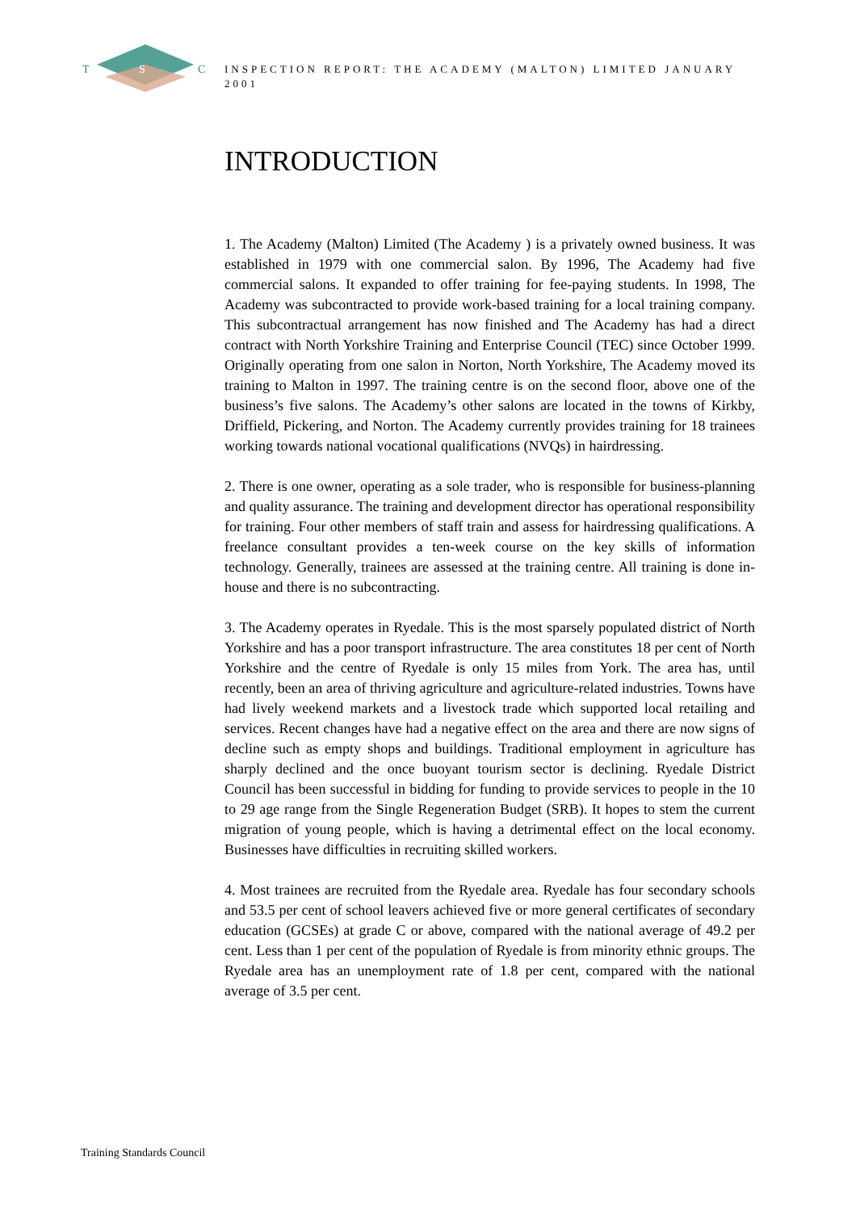T
S
C
INSPECTION REPORT: THE ACADEMY (MALTON) LIMITED JANUARY 2001
INTRODUCTION
1. The Academy (Malton) Limited (The Academy ) is a privately owned business. It was established in 1979 with one commercial salon. By 1996, The Academy had five commercial salons. It expanded to offer training for fee-paying students. In 1998, The Academy was subcontracted to provide work-based training for a local training company. This subcontractual arrangement has now finished and The Academy has had a direct contract with North Yorkshire Training and Enterprise Council (TEC) since October 1999. Originally operating from one salon in Norton, North Yorkshire, The Academy moved its training to Malton in 1997. The training centre is on the second floor, above one of the business’s five salons. The Academy’s other salons are located in the towns of Kirkby, Driffield, Pickering, and Norton. The Academy currently provides training for 18 trainees working towards national vocational qualifications (NVQs) in hairdressing.
2. There is one owner, operating as a sole trader, who is responsible for business-planning and quality assurance. The training and development director has operational responsibility for training. Four other members of staff train and assess for hairdressing qualifications. A freelance consultant provides a ten-week course on the key skills of information technology. Generally, trainees are assessed at the training centre. All training is done in-house and there is no subcontracting.
3. The Academy operates in Ryedale. This is the most sparsely populated district of North Yorkshire and has a poor transport infrastructure. The area constitutes 18 per cent of North Yorkshire and the centre of Ryedale is only 15 miles from York. The area has, until recently, been an area of thriving agriculture and agriculture-related industries. Towns have had lively weekend markets and a livestock trade which supported local retailing and services. Recent changes have had a negative effect on the area and there are now signs of decline such as empty shops and buildings. Traditional employment in agriculture has sharply declined and the once buoyant tourism sector is declining. Ryedale District Council has been successful in bidding for funding to provide services to people in the 10 to 29 age range from the Single Regeneration Budget (SRB). It hopes to stem the current migration of young people, which is having a detrimental effect on the local economy. Businesses have difficulties in recruiting skilled workers.
4. Most trainees are recruited from the Ryedale area. Ryedale has four secondary schools and 53.5 per cent of school leavers achieved five or more general certificates of secondary education (GCSEs) at grade C or above, compared with the national average of 49.2 per cent. Less than 1 per cent of the population of Ryedale is from minority ethnic groups. The Ryedale area has an unemployment rate of 1.8 per cent, compared with the national average of 3.5 per cent.
Training Standards Council